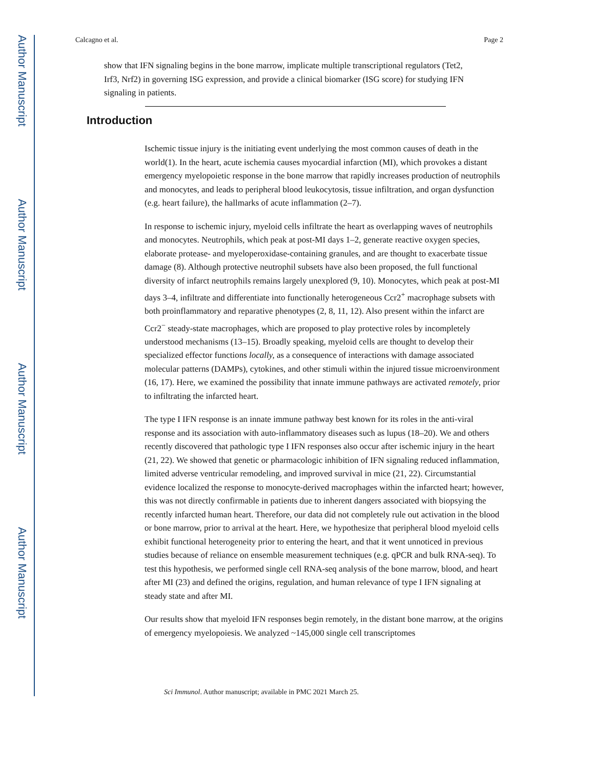Author Manuscript
Author Manuscript
Author Manuscript
Author Manuscript
Calcagno et al. Page 2
show that IFN signaling begins in the bone marrow, implicate multiple transcriptional regulators (Tet2, Irf3, Nrf2) in governing ISG expression, and provide a clinical biomarker (ISG score) for studying IFN signaling in patients.
Introduction
Ischemic tissue injury is the initiating event underlying the most common causes of death in the world(1). In the heart, acute ischemia causes myocardial infarction (MI), which provokes a distant emergency myelopoietic response in the bone marrow that rapidly increases production of neutrophils and monocytes, and leads to peripheral blood leukocytosis, tissue infiltration, and organ dysfunction (e.g. heart failure), the hallmarks of acute inflammation (2–7).
In response to ischemic injury, myeloid cells infiltrate the heart as overlapping waves of neutrophils and monocytes. Neutrophils, which peak at post-MI days 1–2, generate reactive oxygen species, elaborate protease- and myeloperoxidase-containing granules, and are thought to exacerbate tissue damage (8). Although protective neutrophil subsets have also been proposed, the full functional diversity of infarct neutrophils remains largely unexplored (9, 10). Monocytes, which peak at post-MI days 3–4, infiltrate and differentiate into functionally heterogeneous Ccr2<sup>+</sup> macrophage subsets with both proinflammatory and reparative phenotypes (2, 8, 11, 12). Also present within the infarct are Ccr2<sup>−</sup> steady-state macrophages, which are proposed to play protective roles by incompletely understood mechanisms (13–15). Broadly speaking, myeloid cells are thought to develop their specialized effector functions locally, as a consequence of interactions with damage associated molecular patterns (DAMPs), cytokines, and other stimuli within the injured tissue microenvironment (16, 17). Here, we examined the possibility that innate immune pathways are activated remotely, prior to infiltrating the infarcted heart.
The type I IFN response is an innate immune pathway best known for its roles in the anti-viral response and its association with auto-inflammatory diseases such as lupus (18–20). We and others recently discovered that pathologic type I IFN responses also occur after ischemic injury in the heart (21, 22). We showed that genetic or pharmacologic inhibition of IFN signaling reduced inflammation, limited adverse ventricular remodeling, and improved survival in mice (21, 22). Circumstantial evidence localized the response to monocyte-derived macrophages within the infarcted heart; however, this was not directly confirmable in patients due to inherent dangers associated with biopsying the recently infarcted human heart. Therefore, our data did not completely rule out activation in the blood or bone marrow, prior to arrival at the heart. Here, we hypothesize that peripheral blood myeloid cells exhibit functional heterogeneity prior to entering the heart, and that it went unnoticed in previous studies because of reliance on ensemble measurement techniques (e.g. qPCR and bulk RNA-seq). To test this hypothesis, we performed single cell RNA-seq analysis of the bone marrow, blood, and heart after MI (23) and defined the origins, regulation, and human relevance of type I IFN signaling at steady state and after MI.
Our results show that myeloid IFN responses begin remotely, in the distant bone marrow, at the origins of emergency myelopoiesis. We analyzed ~145,000 single cell transcriptomes
Sci Immunol. Author manuscript; available in PMC 2021 March 25.